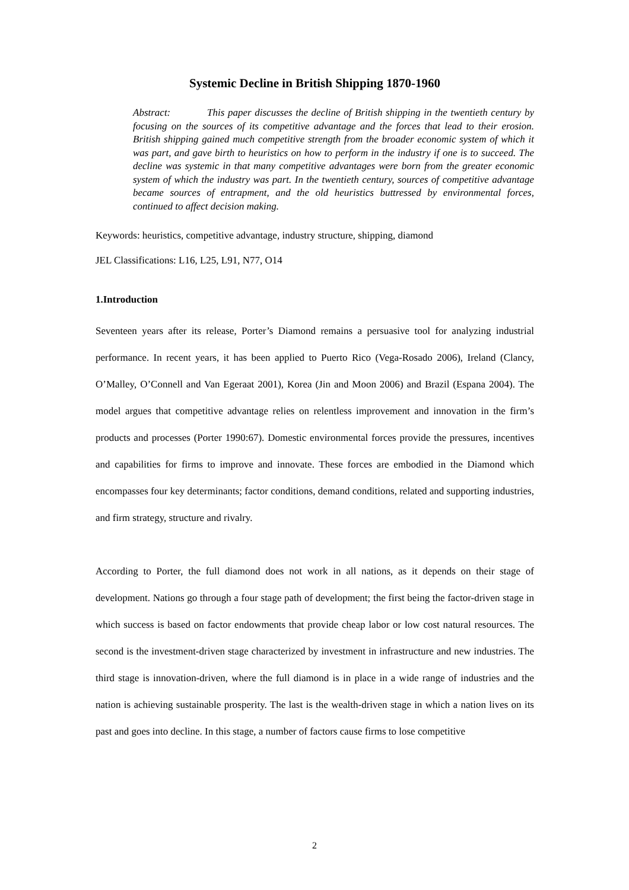Systemic Decline in British Shipping 1870-1960
Abstract: This paper discusses the decline of British shipping in the twentieth century by focusing on the sources of its competitive advantage and the forces that lead to their erosion. British shipping gained much competitive strength from the broader economic system of which it was part, and gave birth to heuristics on how to perform in the industry if one is to succeed. The decline was systemic in that many competitive advantages were born from the greater economic system of which the industry was part. In the twentieth century, sources of competitive advantage became sources of entrapment, and the old heuristics buttressed by environmental forces, continued to affect decision making.
Keywords: heuristics, competitive advantage, industry structure, shipping, diamond
JEL Classifications: L16, L25, L91, N77, O14
1.Introduction
Seventeen years after its release, Porter’s Diamond remains a persuasive tool for analyzing industrial performance. In recent years, it has been applied to Puerto Rico (Vega-Rosado 2006), Ireland (Clancy, O’Malley, O’Connell and Van Egeraat 2001), Korea (Jin and Moon 2006) and Brazil (Espana 2004). The model argues that competitive advantage relies on relentless improvement and innovation in the firm’s products and processes (Porter 1990:67). Domestic environmental forces provide the pressures, incentives and capabilities for firms to improve and innovate. These forces are embodied in the Diamond which encompasses four key determinants; factor conditions, demand conditions, related and supporting industries, and firm strategy, structure and rivalry.
According to Porter, the full diamond does not work in all nations, as it depends on their stage of development. Nations go through a four stage path of development; the first being the factor-driven stage in which success is based on factor endowments that provide cheap labor or low cost natural resources. The second is the investment-driven stage characterized by investment in infrastructure and new industries. The third stage is innovation-driven, where the full diamond is in place in a wide range of industries and the nation is achieving sustainable prosperity. The last is the wealth-driven stage in which a nation lives on its past and goes into decline. In this stage, a number of factors cause firms to lose competitive
2